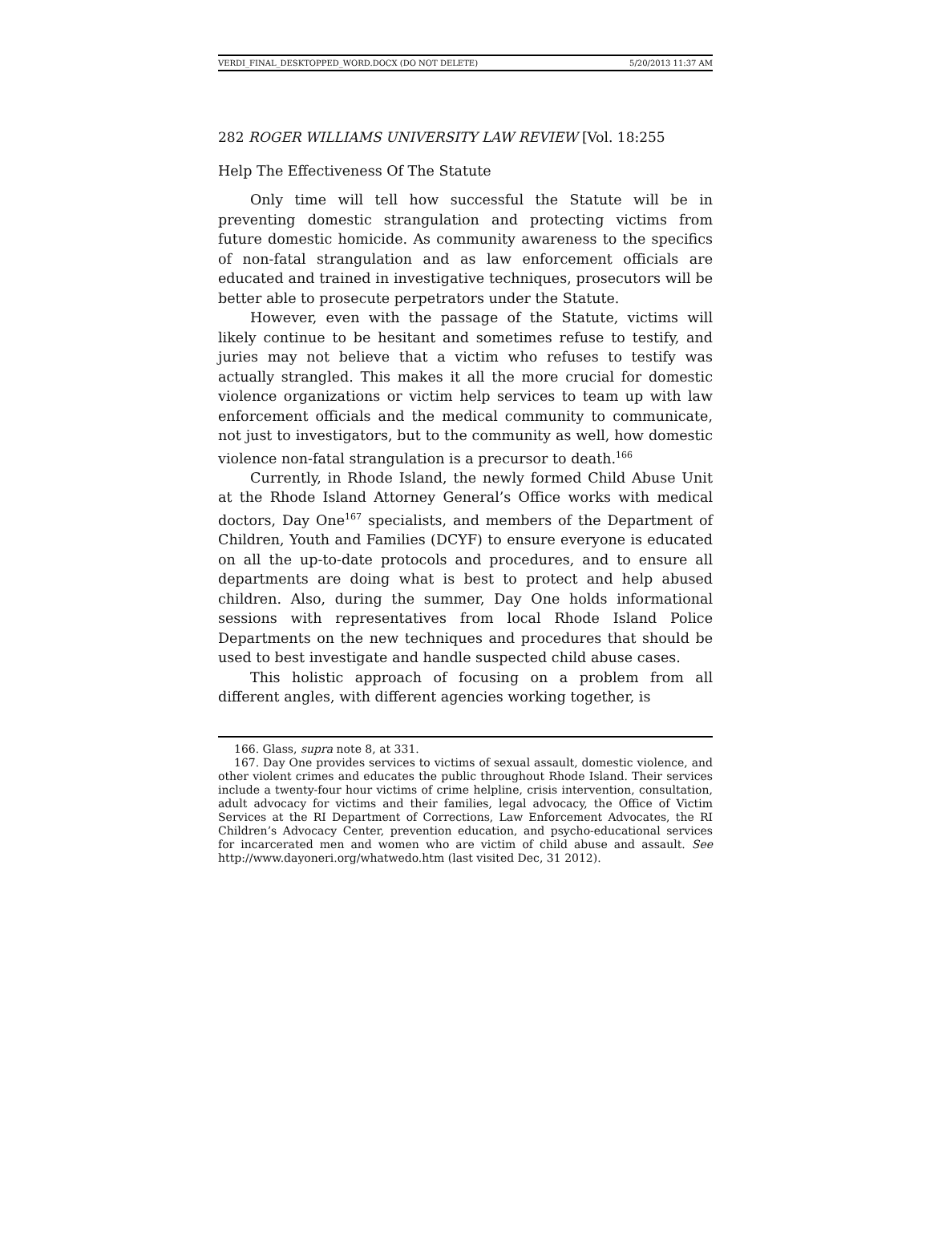VERDI_FINAL_DESKTOPPED_WORD.DOCX (DO NOT DELETE) 5/20/2013 11:37 AM
282 ROGER WILLIAMS UNIVERSITY LAW REVIEW [Vol. 18:255
Help The Effectiveness Of The Statute
Only time will tell how successful the Statute will be in preventing domestic strangulation and protecting victims from future domestic homicide. As community awareness to the specifics of non-fatal strangulation and as law enforcement officials are educated and trained in investigative techniques, prosecutors will be better able to prosecute perpetrators under the Statute.
However, even with the passage of the Statute, victims will likely continue to be hesitant and sometimes refuse to testify, and juries may not believe that a victim who refuses to testify was actually strangled. This makes it all the more crucial for domestic violence organizations or victim help services to team up with law enforcement officials and the medical community to communicate, not just to investigators, but to the community as well, how domestic violence non-fatal strangulation is a precursor to death.<sup>166</sup>
Currently, in Rhode Island, the newly formed Child Abuse Unit at the Rhode Island Attorney General’s Office works with medical doctors, Day One<sup>167</sup> specialists, and members of the Department of Children, Youth and Families (DCYF) to ensure everyone is educated on all the up-to-date protocols and procedures, and to ensure all departments are doing what is best to protect and help abused children. Also, during the summer, Day One holds informational sessions with representatives from local Rhode Island Police Departments on the new techniques and procedures that should be used to best investigate and handle suspected child abuse cases.
This holistic approach of focusing on a problem from all different angles, with different agencies working together, is
166. Glass, supra note 8, at 331.
167. Day One provides services to victims of sexual assault, domestic violence, and other violent crimes and educates the public throughout Rhode Island. Their services include a twenty-four hour victims of crime helpline, crisis intervention, consultation, adult advocacy for victims and their families, legal advocacy, the Office of Victim Services at the RI Department of Corrections, Law Enforcement Advocates, the RI Children’s Advocacy Center, prevention education, and psycho-educational services for incarcerated men and women who are victim of child abuse and assault. See http://www.dayoneri.org/whatwedo.htm (last visited Dec, 31 2012).